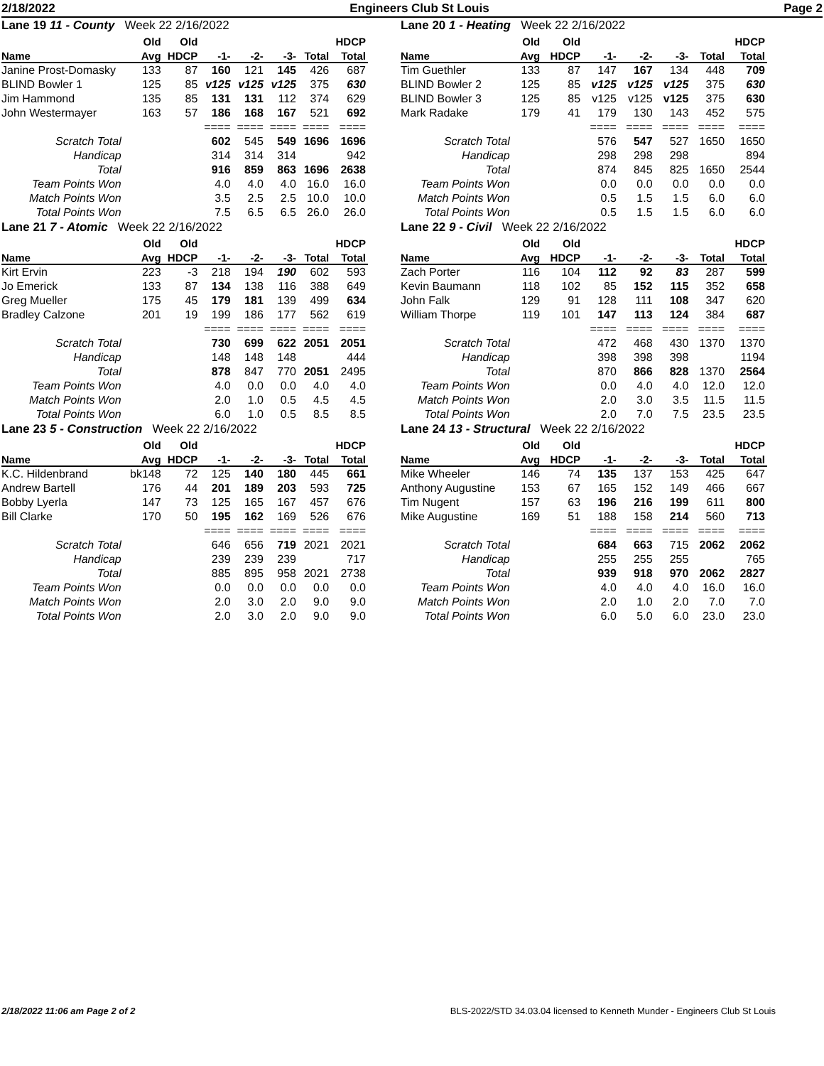2/18/2022 Engineers Club St Louis Page 2
| Lane 19 11 - County Week 22 2/16/2022 | | | | | | | |
| | Old | Old | | | | | HDCP |
| Name | Avg | HDCP | -1- | -2- | -3- | Total | Total |
| Janine Prost-Domasky | 133 | 87 | 160 | 121 | 145 | 426 | 687 |
| BLIND Bowler 1 | 125 | 85 | v125 | v125 | v125 | 375 | 630 |
| Jim Hammond | 135 | 85 | 131 | 131 | 112 | 374 | 629 |
| John Westermayer | 163 | 57 | 186 | 168 | 167 | 521 | 692 |
| | | | ==== | ==== | ==== | ==== | ==== |
| Scratch Total | | | 602 | 545 | 549 | 1696 | 1696 |
| Handicap | | | 314 | 314 | 314 | | 942 |
| Total | | | 916 | 859 | 863 | 1696 | 2638 |
| Team Points Won | | | 4.0 | 4.0 | 4.0 | 16.0 | 16.0 |
| Match Points Won | | | 3.5 | 2.5 | 2.5 | 10.0 | 10.0 |
| Total Points Won | | | 7.5 | 6.5 | 6.5 | 26.0 | 26.0 |
| Lane 21 7 - Atomic Week 22 2/16/2022 | | | | | | | |
| | Old | Old | | | | | HDCP |
| Name | Avg | HDCP | -1- | -2- | -3- | Total | Total |
| Kirt Ervin | 223 | -3 | 218 | 194 | 190 | 602 | 593 |
| Jo Emerick | 133 | 87 | 134 | 138 | 116 | 388 | 649 |
| Greg Mueller | 175 | 45 | 179 | 181 | 139 | 499 | 634 |
| Bradley Calzone | 201 | 19 | 199 | 186 | 177 | 562 | 619 |
| | | | ==== | ==== | ==== | ==== | ==== |
| Scratch Total | | | 730 | 699 | 622 | 2051 | 2051 |
| Handicap | | | 148 | 148 | 148 | | 444 |
| Total | | | 878 | 847 | 770 | 2051 | 2495 |
| Team Points Won | | | 4.0 | 0.0 | 0.0 | 4.0 | 4.0 |
| Match Points Won | | | 2.0 | 1.0 | 0.5 | 4.5 | 4.5 |
| Total Points Won | | | 6.0 | 1.0 | 0.5 | 8.5 | 8.5 |
| Lane 23 5 - Construction Week 22 2/16/2022 | | | | | | | |
| | Old | Old | | | | | HDCP |
| Name | Avg | HDCP | -1- | -2- | -3- | Total | Total |
| K.C. Hildenbrand | bk148 | 72 | 125 | 140 | 180 | 445 | 661 |
| Andrew Bartell | 176 | 44 | 201 | 189 | 203 | 593 | 725 |
| Bobby Lyerla | 147 | 73 | 125 | 165 | 167 | 457 | 676 |
| Bill Clarke | 170 | 50 | 195 | 162 | 169 | 526 | 676 |
| | | | ==== | ==== | ==== | ==== | ==== |
| Scratch Total | | | 646 | 656 | 719 | 2021 | 2021 |
| Handicap | | | 239 | 239 | 239 | | 717 |
| Total | | | 885 | 895 | 958 | 2021 | 2738 |
| Team Points Won | | | 0.0 | 0.0 | 0.0 | 0.0 | 0.0 |
| Match Points Won | | | 2.0 | 3.0 | 2.0 | 9.0 | 9.0 |
| Total Points Won | | | 2.0 | 3.0 | 2.0 | 9.0 | 9.0 |
| Lane 20 1 - Heating Week 22 2/16/2022 | | | | | | | |
| | Old | Old | | | | | HDCP |
| Name | Avg | HDCP | -1- | -2- | -3- | Total | Total |
| Tim Guethler | 133 | 87 | 147 | 167 | 134 | 448 | 709 |
| BLIND Bowler 2 | 125 | 85 | v125 | v125 | v125 | 375 | 630 |
| BLIND Bowler 3 | 125 | 85 | v125 | v125 | v125 | 375 | 630 |
| Mark Radake | 179 | 41 | 179 | 130 | 143 | 452 | 575 |
| | | | ==== | ==== | ==== | ==== | ==== |
| Scratch Total | | | 576 | 547 | 527 | 1650 | 1650 |
| Handicap | | | 298 | 298 | 298 | | 894 |
| Total | | | 874 | 845 | 825 | 1650 | 2544 |
| Team Points Won | | | 0.0 | 0.0 | 0.0 | 0.0 | 0.0 |
| Match Points Won | | | 0.5 | 1.5 | 1.5 | 6.0 | 6.0 |
| Total Points Won | | | 0.5 | 1.5 | 1.5 | 6.0 | 6.0 |
| Lane 22 9 - Civil Week 22 2/16/2022 | | | | | | | |
| | Old | Old | | | | | HDCP |
| Name | Avg | HDCP | -1- | -2- | -3- | Total | Total |
| Zach Porter | 116 | 104 | 112 | 92 | 83 | 287 | 599 |
| Kevin Baumann | 118 | 102 | 85 | 152 | 115 | 352 | 658 |
| John Falk | 129 | 91 | 128 | 111 | 108 | 347 | 620 |
| William Thorpe | 119 | 101 | 147 | 113 | 124 | 384 | 687 |
| | | | ==== | ==== | ==== | ==== | ==== |
| Scratch Total | | | 472 | 468 | 430 | 1370 | 1370 |
| Handicap | | | 398 | 398 | 398 | | 1194 |
| Total | | | 870 | 866 | 828 | 1370 | 2564 |
| Team Points Won | | | 0.0 | 4.0 | 4.0 | 12.0 | 12.0 |
| Match Points Won | | | 2.0 | 3.0 | 3.5 | 11.5 | 11.5 |
| Total Points Won | | | 2.0 | 7.0 | 7.5 | 23.5 | 23.5 |
| Lane 24 13 - Structural Week 22 2/16/2022 | | | | | | | |
| | Old | Old | | | | | HDCP |
| Name | Avg | HDCP | -1- | -2- | -3- | Total | Total |
| Mike Wheeler | 146 | 74 | 135 | 137 | 153 | 425 | 647 |
| Anthony Augustine | 153 | 67 | 165 | 152 | 149 | 466 | 667 |
| Tim Nugent | 157 | 63 | 196 | 216 | 199 | 611 | 800 |
| Mike Augustine | 169 | 51 | 188 | 158 | 214 | 560 | 713 |
| | | | ==== | ==== | ==== | ==== | ==== |
| Scratch Total | | | 684 | 663 | 715 | 2062 | 2062 |
| Handicap | | | 255 | 255 | 255 | | 765 |
| Total | | | 939 | 918 | 970 | 2062 | 2827 |
| Team Points Won | | | 4.0 | 4.0 | 4.0 | 16.0 | 16.0 |
| Match Points Won | | | 2.0 | 1.0 | 2.0 | 7.0 | 7.0 |
| Total Points Won | | | 6.0 | 5.0 | 6.0 | 23.0 | 23.0 |
2/18/2022 11:06 am Page 2 of 2 BLS-2022/STD 34.03.04 licensed to Kenneth Munder - Engineers Club St Louis